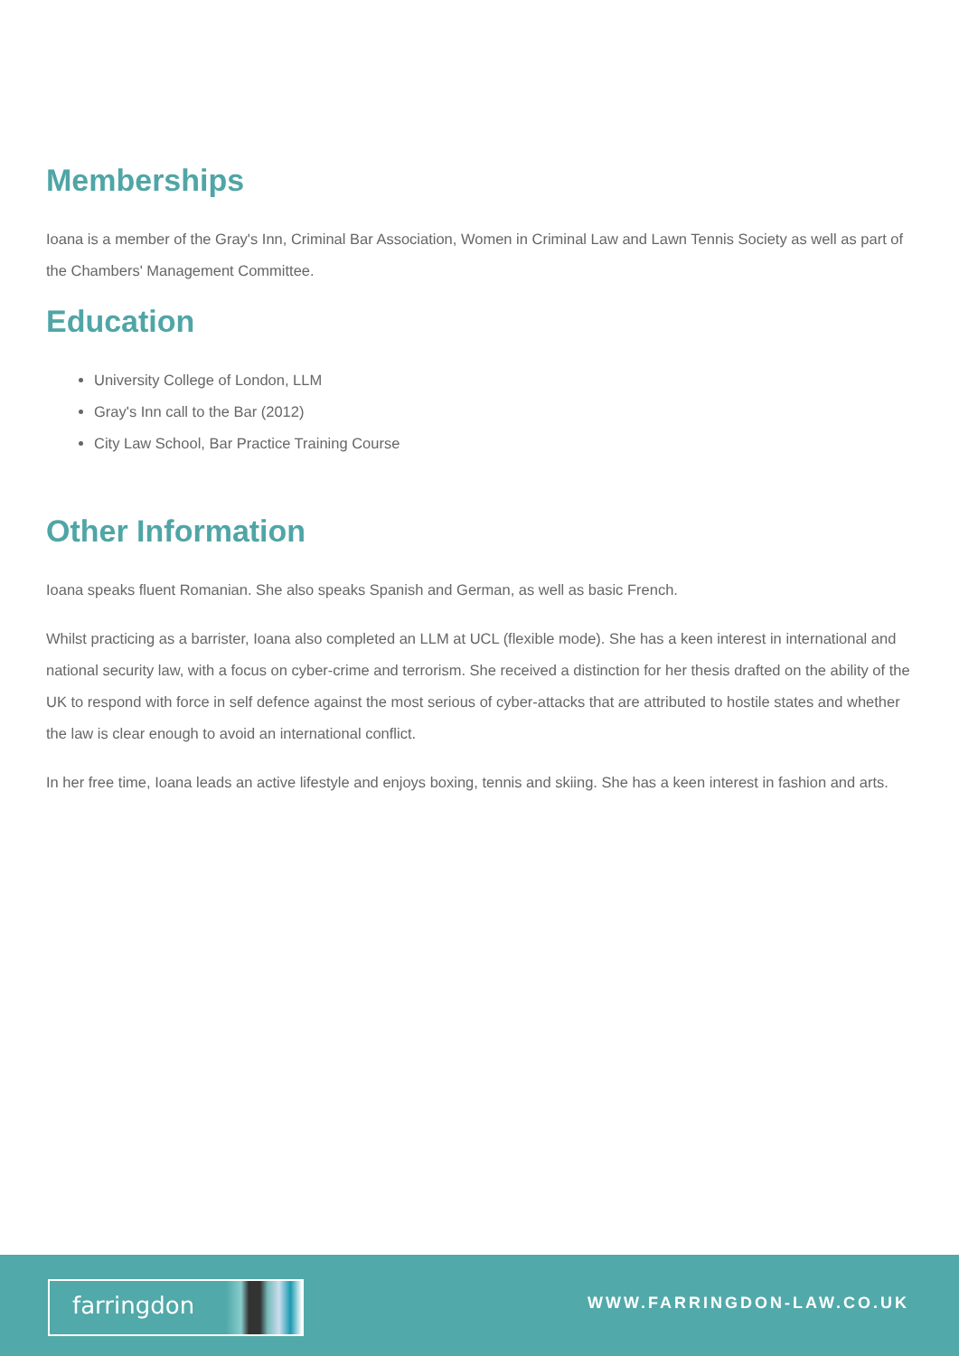Memberships
Ioana is a member of the Gray's Inn, Criminal Bar Association, Women in Criminal Law and Lawn Tennis Society as well as part of the Chambers' Management Committee.
Education
University College of London, LLM
Gray's Inn call to the Bar (2012)
City Law School, Bar Practice Training Course
Other Information
Ioana speaks fluent Romanian. She also speaks Spanish and German, as well as basic French.
Whilst practicing as a barrister, Ioana also completed an LLM at UCL (flexible mode). She has a keen interest in international and national security law, with a focus on cyber-crime and terrorism. She received a distinction for her thesis drafted on the ability of the UK to respond with force in self defence against the most serious of cyber-attacks that are attributed to hostile states and whether the law is clear enough to avoid an international conflict.
In her free time, Ioana leads an active lifestyle and enjoys boxing, tennis and skiing. She has a keen interest in fashion and arts.
farringdon
WWW.FARRINGDON-LAW.CO.UK